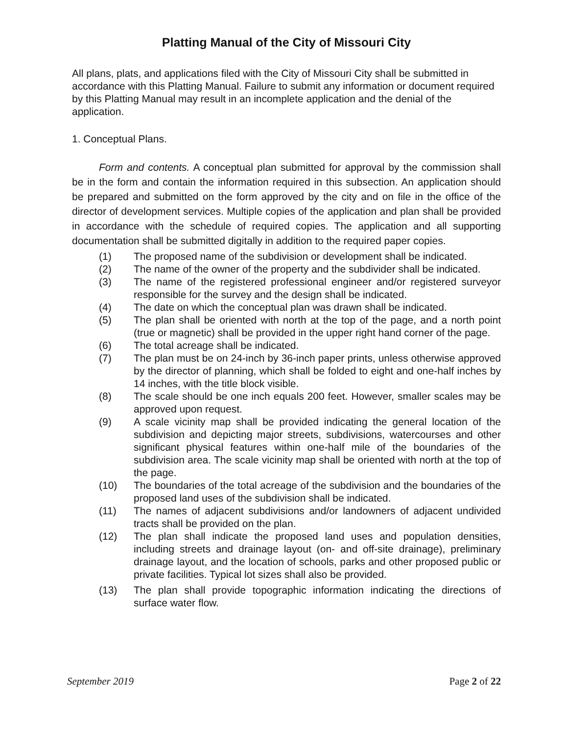Platting Manual of the City of Missouri City
All plans, plats, and applications filed with the City of Missouri City shall be submitted in accordance with this Platting Manual. Failure to submit any information or document required by this Platting Manual may result in an incomplete application and the denial of the application.
1. Conceptual Plans.
Form and contents. A conceptual plan submitted for approval by the commission shall be in the form and contain the information required in this subsection. An application should be prepared and submitted on the form approved by the city and on file in the office of the director of development services. Multiple copies of the application and plan shall be provided in accordance with the schedule of required copies. The application and all supporting documentation shall be submitted digitally in addition to the required paper copies.
(1) The proposed name of the subdivision or development shall be indicated.
(2) The name of the owner of the property and the subdivider shall be indicated.
(3) The name of the registered professional engineer and/or registered surveyor responsible for the survey and the design shall be indicated.
(4) The date on which the conceptual plan was drawn shall be indicated.
(5) The plan shall be oriented with north at the top of the page, and a north point (true or magnetic) shall be provided in the upper right hand corner of the page.
(6) The total acreage shall be indicated.
(7) The plan must be on 24-inch by 36-inch paper prints, unless otherwise approved by the director of planning, which shall be folded to eight and one-half inches by 14 inches, with the title block visible.
(8) The scale should be one inch equals 200 feet. However, smaller scales may be approved upon request.
(9) A scale vicinity map shall be provided indicating the general location of the subdivision and depicting major streets, subdivisions, watercourses and other significant physical features within one-half mile of the boundaries of the subdivision area. The scale vicinity map shall be oriented with north at the top of the page.
(10) The boundaries of the total acreage of the subdivision and the boundaries of the proposed land uses of the subdivision shall be indicated.
(11) The names of adjacent subdivisions and/or landowners of adjacent undivided tracts shall be provided on the plan.
(12) The plan shall indicate the proposed land uses and population densities, including streets and drainage layout (on- and off-site drainage), preliminary drainage layout, and the location of schools, parks and other proposed public or private facilities. Typical lot sizes shall also be provided.
(13) The plan shall provide topographic information indicating the directions of surface water flow.
September 2019 Page 2 of 22